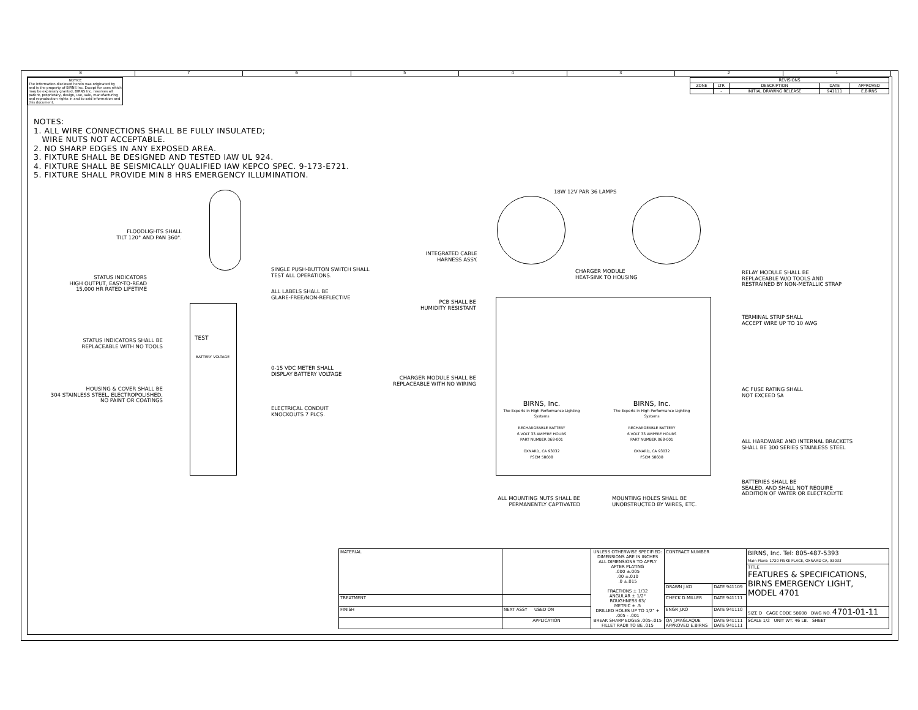87654321
NOTICE
The information disclosed herein was originated by and is the property of BIRNS Inc. Except for uses which may be expressly granted, BIRNS Inc. reserves all patent, proprietary, design, use, sale, manufacturing and reproduction rights in and to said information and this document.
| REVISIONS | | | | |
| --- | --- | --- | --- | --- |
| ZONE | LTR | DESCRIPTION | DATE | APPROVED |
| | - | INITIAL DRAWING RELEASE | 941111 | E.BIRNS |
NOTES:
1. ALL WIRE CONNECTIONS SHALL BE FULLY INSULATED;
WIRE NUTS NOT ACCEPTABLE.
2. NO SHARP EDGES IN ANY EXPOSED AREA.
3. FIXTURE SHALL BE DESIGNED AND TESTED IAW UL 924.
4. FIXTURE SHALL BE SEISMICALLY QUALIFIED IAW KEPCO SPEC. 9-173-E721.
5. FIXTURE SHALL PROVIDE MIN 8 HRS EMERGENCY ILLUMINATION.
FLOODLIGHTS SHALL
TILT 120° AND PAN 360°.
STATUS INDICATORS
HIGH OUTPUT, EASY-TO-READ
15,000 HR RATED LIFETIME
STATUS INDICATORS SHALL BE
REPLACEABLE WITH NO TOOLS
HOUSING & COVER SHALL BE
304 STAINLESS STEEL, ELECTROPOLISHED,
NO PAINT OR COATINGS
TEST
BATTERY VOLTAGE
SINGLE PUSH-BUTTON SWITCH SHALL
TEST ALL OPERATIONS.
ALL LABELS SHALL BE
GLARE-FREE/NON-REFLECTIVE
0-15 VDC METER SHALL
DISPLAY BATTERY VOLTAGE
ELECTRICAL CONDUIT
KNOCKOUTS 7 PLCS.
18W 12V PAR 36 LAMPS
INTEGRATED CABLE
HARNESS ASSY.
CHARGER MODULE
HEAT-SINK TO HOUSING
PCB SHALL BE
HUMIDITY RESISTANT
CHARGER MODULE SHALL BE
REPLACEABLE WITH NO WIRING
RELAY MODULE SHALL BE
REPLACEABLE W/O TOOLS AND
RESTRAINED BY NON-METALLIC STRAP
TERMINAL STRIP SHALL
ACCEPT WIRE UP TO 10 AWG
AC FUSE RATING SHALL
NOT EXCEED 5A
ALL HARDWARE AND INTERNAL BRACKETS
SHALL BE 300 SERIES STAINLESS STEEL
BATTERIES SHALL BE
SEALED, AND SHALL NOT REQUIRE
ADDITION OF WATER OR ELECTROLYTE
BIRNS, Inc.
The Experts in High Performance Lighting Systems
RECHARGEABLE BATTERY
6 VOLT 33 AMPERE HOURS
PART NUMBER 068-001
OXNARD, CA 93032
FSCM 58608
BIRNS, Inc.
The Experts in High Performance Lighting Systems
RECHARGEABLE BATTERY
6 VOLT 33 AMPERE HOURS
PART NUMBER 068-001
OXNARD, CA 93032
FSCM 58608
ALL MOUNTING NUTS SHALL BE
PERMANENTLY CAPTIVATED
MOUNTING HOLES SHALL BE
UNOBSTRUCTED BY WIRES, ETC.
| MATERIAL | | UNLESS OTHERWISE SPECIFIED: DIMENSIONS ARE IN INCHES ALL DIMENSIONS TO APPLY AFTER PLATING .000 ±.005 .00 ±.010 .0 ±.015 FRACTIONS ± 1/32 ANGULAR ± 1/2° ROUGHNESS 63/ METRIC ± .5 DRILLED HOLES UP TO 1/2" + .005 - .001 BREAK SHARP EDGES .005-.015 FILLET RADII TO BE .015 | CONTRACT NUMBER | | BIRNS, Inc. Tel: 805-487-5393 Main Plant: 1720 FISKE PLACE, OXNARD CA, 93033 |
| | | | | | TITLE FEATURES & SPECIFICATIONS, BIRNS EMERGENCY LIGHT, MODEL 4701 |
| | | | DRAWN J.KO | DATE 941109 | |
| TREATMENT | | | CHECK D.MILLER | DATE 941111 | |
| FINISH | NEXT ASSY USED ON | | ENGR J.KO | DATE 941110 | SIZE D CAGE CODE 58608 DWG NO. 4701-01-11 |
| | APPLICATION | | QA J.MAGLAQUE APPROVED E.BIRNS | DATE 941111 DATE 941111 | SCALE 1/2 UNIT WT. 46 LB. SHEET |